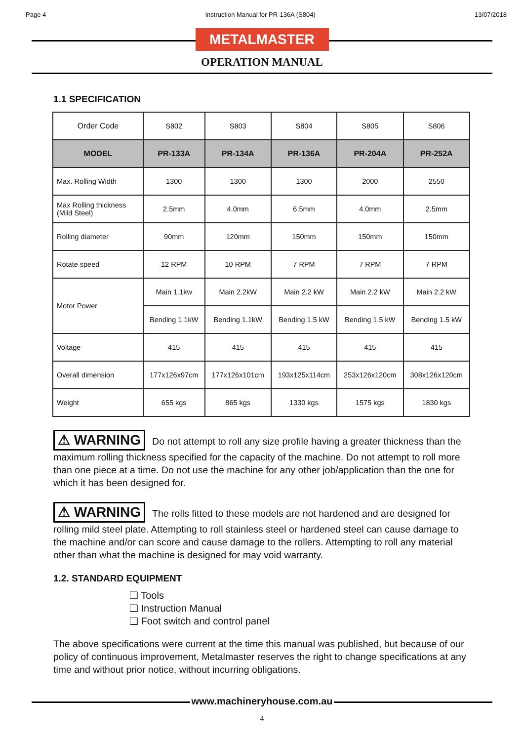Page 4 Instruction Manual for PR-136A (S804) 13/07/2018
METALMASTER
OPERATION MANUAL
1.1 SPECIFICATION
| Order Code | S802 | S803 | S804 | S805 | S806 |
| MODEL | PR-133A | PR-134A | PR-136A | PR-204A | PR-252A |
| Max. Rolling Width | 1300 | 1300 | 1300 | 2000 | 2550 |
| Max Rolling thickness (Mild Steel) | 2.5mm | 4.0mm | 6.5mm | 4.0mm | 2.5mm |
| Rolling diameter | 90mm | 120mm | 150mm | 150mm | 150mm |
| Rotate speed | 12 RPM | 10 RPM | 7 RPM | 7 RPM | 7 RPM |
| Motor Power | Main 1.1kw | Main 2.2kW | Main 2.2 kW | Main 2.2 kW | Main 2.2 kW |
| | Bending 1.1kW | Bending 1.1kW | Bending 1.5 kW | Bending 1.5 kW | Bending 1.5 kW |
| Voltage | 415 | 415 | 415 | 415 | 415 |
| Overall dimension | 177x126x97cm | 177x126x101cm | 193x125x114cm | 253x126x120cm | 308x126x120cm |
| Weight | 655 kgs | 865 kgs | 1330 kgs | 1575 kgs | 1830 kgs |
⚠ WARNING Do not attempt to roll any size profile having a greater thickness than the maximum rolling thickness specified for the capacity of the machine. Do not attempt to roll more than one piece at a time. Do not use the machine for any other job/application than the one for which it has been designed for.
⚠ WARNING The rolls fitted to these models are not hardened and are designed for rolling mild steel plate. Attempting to roll stainless steel or hardened steel can cause damage to the machine and/or can score and cause damage to the rollers. Attempting to roll any material other than what the machine is designed for may void warranty.
1.2. STANDARD EQUIPMENT
❑ Tools
❑ Instruction Manual
❑ Foot switch and control panel
The above specifications were current at the time this manual was published, but because of our policy of continuous improvement, Metalmaster reserves the right to change specifications at any time and without prior notice, without incurring obligations.
www.machineryhouse.com.au
4